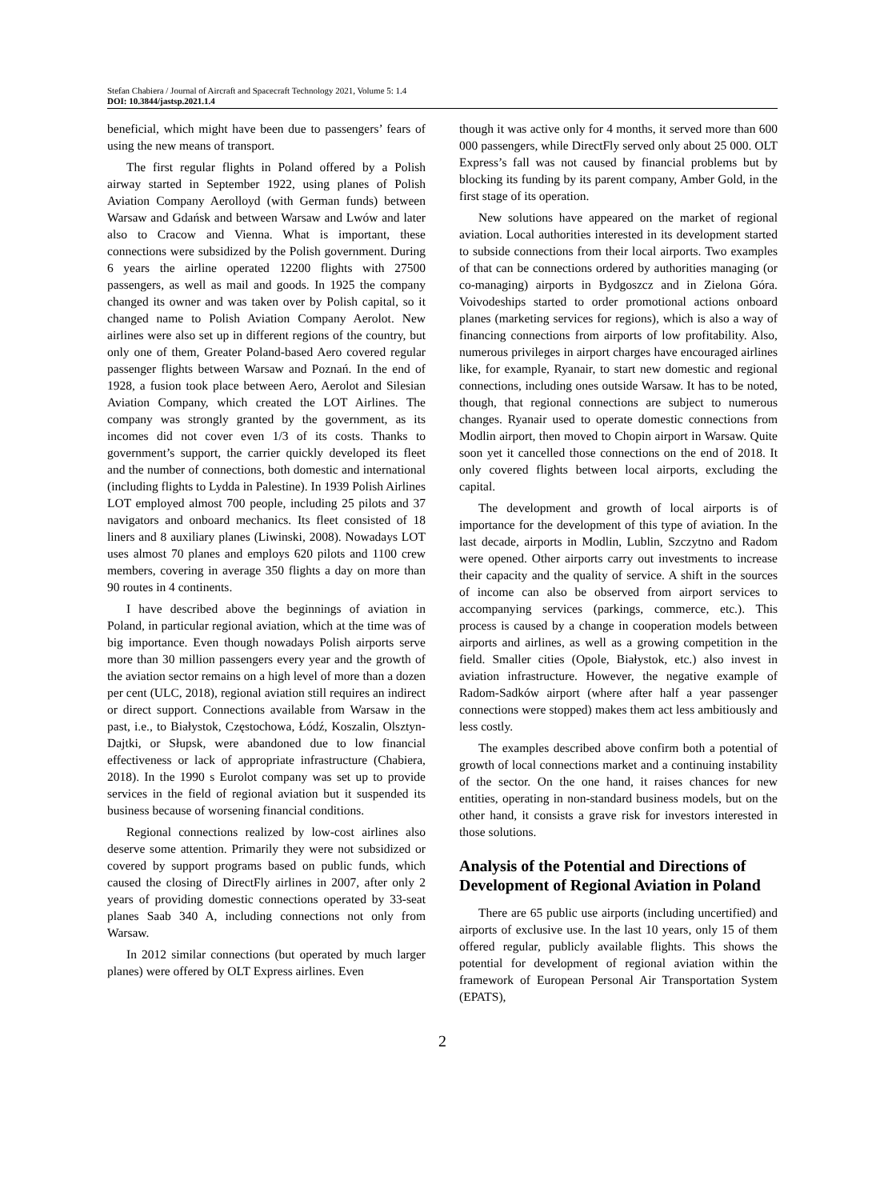Stefan Chabiera / Journal of Aircraft and Spacecraft Technology 2021, Volume 5: 1.4
DOI: 10.3844/jastsp.2021.1.4
beneficial, which might have been due to passengers’ fears of using the new means of transport.
The first regular flights in Poland offered by a Polish airway started in September 1922, using planes of Polish Aviation Company Aerolloyd (with German funds) between Warsaw and Gdańsk and between Warsaw and Lwów and later also to Cracow and Vienna. What is important, these connections were subsidized by the Polish government. During 6 years the airline operated 12200 flights with 27500 passengers, as well as mail and goods. In 1925 the company changed its owner and was taken over by Polish capital, so it changed name to Polish Aviation Company Aerolot. New airlines were also set up in different regions of the country, but only one of them, Greater Poland-based Aero covered regular passenger flights between Warsaw and Poznań. In the end of 1928, a fusion took place between Aero, Aerolot and Silesian Aviation Company, which created the LOT Airlines. The company was strongly granted by the government, as its incomes did not cover even 1/3 of its costs. Thanks to government’s support, the carrier quickly developed its fleet and the number of connections, both domestic and international (including flights to Lydda in Palestine). In 1939 Polish Airlines LOT employed almost 700 people, including 25 pilots and 37 navigators and onboard mechanics. Its fleet consisted of 18 liners and 8 auxiliary planes (Liwinski, 2008). Nowadays LOT uses almost 70 planes and employs 620 pilots and 1100 crew members, covering in average 350 flights a day on more than 90 routes in 4 continents.
I have described above the beginnings of aviation in Poland, in particular regional aviation, which at the time was of big importance. Even though nowadays Polish airports serve more than 30 million passengers every year and the growth of the aviation sector remains on a high level of more than a dozen per cent (ULC, 2018), regional aviation still requires an indirect or direct support. Connections available from Warsaw in the past, i.e., to Białystok, Częstochowa, Łódź, Koszalin, Olsztyn-Dajtki, or Słupsk, were abandoned due to low financial effectiveness or lack of appropriate infrastructure (Chabiera, 2018). In the 1990 s Eurolot company was set up to provide services in the field of regional aviation but it suspended its business because of worsening financial conditions.
Regional connections realized by low-cost airlines also deserve some attention. Primarily they were not subsidized or covered by support programs based on public funds, which caused the closing of DirectFly airlines in 2007, after only 2 years of providing domestic connections operated by 33-seat planes Saab 340 A, including connections not only from Warsaw.
In 2012 similar connections (but operated by much larger planes) were offered by OLT Express airlines. Even
though it was active only for 4 months, it served more than 600 000 passengers, while DirectFly served only about 25 000. OLT Express’s fall was not caused by financial problems but by blocking its funding by its parent company, Amber Gold, in the first stage of its operation.
New solutions have appeared on the market of regional aviation. Local authorities interested in its development started to subside connections from their local airports. Two examples of that can be connections ordered by authorities managing (or co-managing) airports in Bydgoszcz and in Zielona Góra. Voivodeships started to order promotional actions onboard planes (marketing services for regions), which is also a way of financing connections from airports of low profitability. Also, numerous privileges in airport charges have encouraged airlines like, for example, Ryanair, to start new domestic and regional connections, including ones outside Warsaw. It has to be noted, though, that regional connections are subject to numerous changes. Ryanair used to operate domestic connections from Modlin airport, then moved to Chopin airport in Warsaw. Quite soon yet it cancelled those connections on the end of 2018. It only covered flights between local airports, excluding the capital.
The development and growth of local airports is of importance for the development of this type of aviation. In the last decade, airports in Modlin, Lublin, Szczytno and Radom were opened. Other airports carry out investments to increase their capacity and the quality of service. A shift in the sources of income can also be observed from airport services to accompanying services (parkings, commerce, etc.). This process is caused by a change in cooperation models between airports and airlines, as well as a growing competition in the field. Smaller cities (Opole, Białystok, etc.) also invest in aviation infrastructure. However, the negative example of Radom-Sadków airport (where after half a year passenger connections were stopped) makes them act less ambitiously and less costly.
The examples described above confirm both a potential of growth of local connections market and a continuing instability of the sector. On the one hand, it raises chances for new entities, operating in non-standard business models, but on the other hand, it consists a grave risk for investors interested in those solutions.
Analysis of the Potential and Directions of Development of Regional Aviation in Poland
There are 65 public use airports (including uncertified) and airports of exclusive use. In the last 10 years, only 15 of them offered regular, publicly available flights. This shows the potential for development of regional aviation within the framework of European Personal Air Transportation System (EPATS),
2